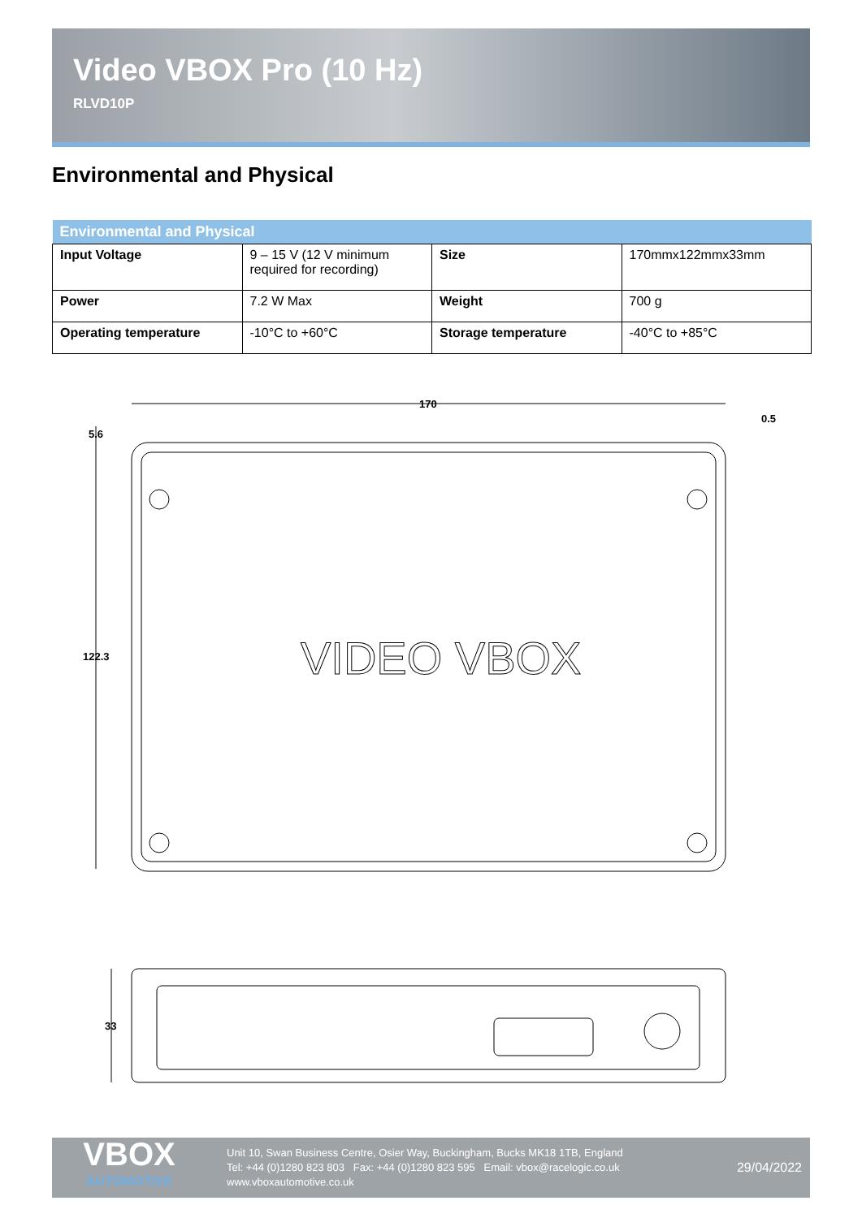Video VBOX Pro (10 Hz)
RLVD10P
Environmental and Physical
| Environmental and Physical | | | |
| --- | --- | --- | --- |
| Input Voltage | 9 – 15 V (12 V minimum required for recording) | Size | 170mmx122mmx33mm |
| Power | 7.2 W Max | Weight | 700 g |
| Operating temperature | -10°C to +60°C | Storage temperature | -40°C to +85°C |
170
0.5
5.6
122.3
VIDEO VBOX
33
VBOX
AUTOMOTIVE
Unit 10, Swan Business Centre, Osier Way, Buckingham, Bucks MK18 1TB, England
Tel: +44 (0)1280 823 803 Fax: +44 (0)1280 823 595 Email: vbox@racelogic.co.uk
www.vboxautomotive.co.uk
29/04/2022